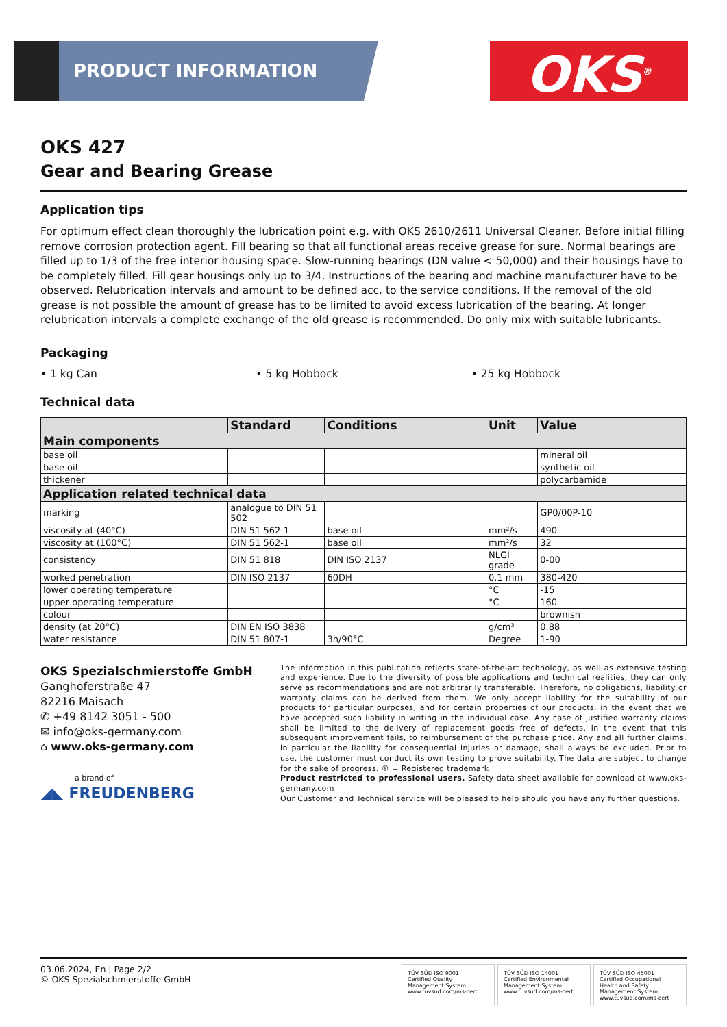PRODUCT INFORMATION OKS<sup>®</sup>
OKS 427
Gear and Bearing Grease
Application tips
For optimum effect clean thoroughly the lubrication point e.g. with OKS 2610/2611 Universal Cleaner. Before initial filling remove corrosion protection agent. Fill bearing so that all functional areas receive grease for sure. Normal bearings are filled up to 1/3 of the free interior housing space. Slow-running bearings (DN value < 50,000) and their housings have to be completely filled. Fill gear housings only up to 3/4. Instructions of the bearing and machine manufacturer have to be observed. Relubrication intervals and amount to be defined acc. to the service conditions. If the removal of the old grease is not possible the amount of grease has to be limited to avoid excess lubrication of the bearing. At longer relubrication intervals a complete exchange of the old grease is recommended. Do only mix with suitable lubricants.
Packaging
• 1 kg Can • 5 kg Hobbock • 25 kg Hobbock
Technical data
| | Standard | Conditions | Unit | Value |
| --- | --- | --- | --- | --- |
| Main components | | | | |
| base oil | | | | mineral oil |
| base oil | | | | synthetic oil |
| thickener | | | | polycarbamide |
| Application related technical data | | | | |
| marking | analogue to DIN 51 502 | | | GP0/00P-10 |
| viscosity at (40°C) | DIN 51 562-1 | base oil | mm²/s | 490 |
| viscosity at (100°C) | DIN 51 562-1 | base oil | mm²/s | 32 |
| consistency | DIN 51 818 | DIN ISO 2137 | NLGI grade | 0-00 |
| worked penetration | DIN ISO 2137 | 60DH | 0.1 mm | 380-420 |
| lower operating temperature | | | °C | -15 |
| upper operating temperature | | | °C | 160 |
| colour | | | | brownish |
| density (at 20°C) | DIN EN ISO 3838 | | g/cm³ | 0.88 |
| water resistance | DIN 51 807-1 | 3h/90°C | Degree | 1-90 |
OKS Spezialschmierstoffe GmbH
Ganghoferstraße 47
82216 Maisach
✆ +49 8142 3051 - 500
✉ info@oks-germany.com
⌂ www.oks-germany.com
a brand of
◢◣ FREUDENBERG
The information in this publication reflects state-of-the-art technology, as well as extensive testing and experience. Due to the diversity of possible applications and technical realities, they can only serve as recommendations and are not arbitrarily transferable. Therefore, no obligations, liability or warranty claims can be derived from them. We only accept liability for the suitability of our products for particular purposes, and for certain properties of our products, in the event that we have accepted such liability in writing in the individual case. Any case of justified warranty claims shall be limited to the delivery of replacement goods free of defects, in the event that this subsequent improvement fails, to reimbursement of the purchase price. Any and all further claims, in particular the liability for consequential injuries or damage, shall always be excluded. Prior to use, the customer must conduct its own testing to prove suitability. The data are subject to change for the sake of progress. ® = Registered trademark
Product restricted to professional users. Safety data sheet available for download at www.oks-germany.com
Our Customer and Technical service will be pleased to help should you have any further questions.
03.06.2024, En | Page 2/2
© OKS Spezialschmierstoffe GmbH
TÜV SÜD ISO 9001
Certified Quality Management System
www.tuvsud.com/ms-cert
TÜV SÜD ISO 14001
Certified Environmental Management System
www.tuvsud.com/ms-cert
TÜV SÜD ISO 45001
Certified Occupational Health and Safety Management System
www.tuvsud.com/ms-cert